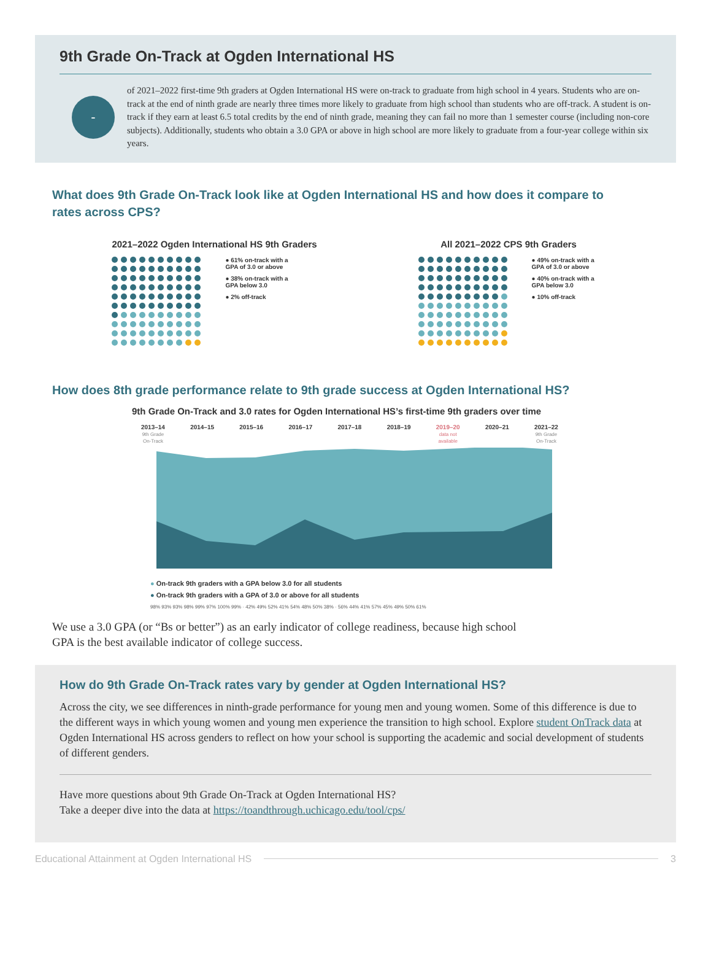9th Grade On-Track at Ogden International HS
-
of 2021–2022 first-time 9th graders at Ogden International HS were on-track to graduate from high school in 4 years. Students who are on-track at the end of ninth grade are nearly three times more likely to graduate from high school than students who are off-track. A student is on-track if they earn at least 6.5 total credits by the end of ninth grade, meaning they can fail no more than 1 semester course (including non-core subjects). Additionally, students who obtain a 3.0 GPA or above in high school are more likely to graduate from a four-year college within six years.
What does 9th Grade On-Track look like at Ogden International HS and how does it compare to rates across CPS?
2021–2022 Ogden International HS 9th Graders
● 61% on-track with a GPA of 3.0 or above
● 38% on-track with a GPA below 3.0
● 2% off-track
All 2021–2022 CPS 9th Graders
● 49% on-track with a GPA of 3.0 or above
● 40% on-track with a GPA below 3.0
● 10% off-track
How does 8th grade performance relate to 9th grade success at Ogden International HS?
9th Grade On-Track and 3.0 rates for Ogden International HS’s first-time 9th graders over time
2013–14
9th Grade
On-Track
2014–15 2015–16 2016–17 2017–18 2018–19 2019–20
data not
available
2020–21 2021–22
9th Grade
On-Track
● On-track 9th graders with a GPA below 3.0 for all students
● On-track 9th graders with a GPA of 3.0 or above for all students
98% 93% 93% 98% 99% 97% 100% 99% · 42% 49% 52% 41% 54% 48% 50% 38% · 56% 44% 41% 57% 45% 49% 50% 61%
We use a 3.0 GPA (or “Bs or better”) as an early indicator of college readiness, because high school GPA is the best available indicator of college success.
How do 9th Grade On-Track rates vary by gender at Ogden International HS?
Across the city, we see differences in ninth-grade performance for young men and young women. Some of this difference is due to the different ways in which young women and young men experience the transition to high school. Explore student OnTrack data at Ogden International HS across genders to reflect on how your school is supporting the academic and social development of students of different genders.
Have more questions about 9th Grade On-Track at Ogden International HS?
Take a deeper dive into the data at https://toandthrough.uchicago.edu/tool/cps/
Educational Attainment at Ogden International HS 3